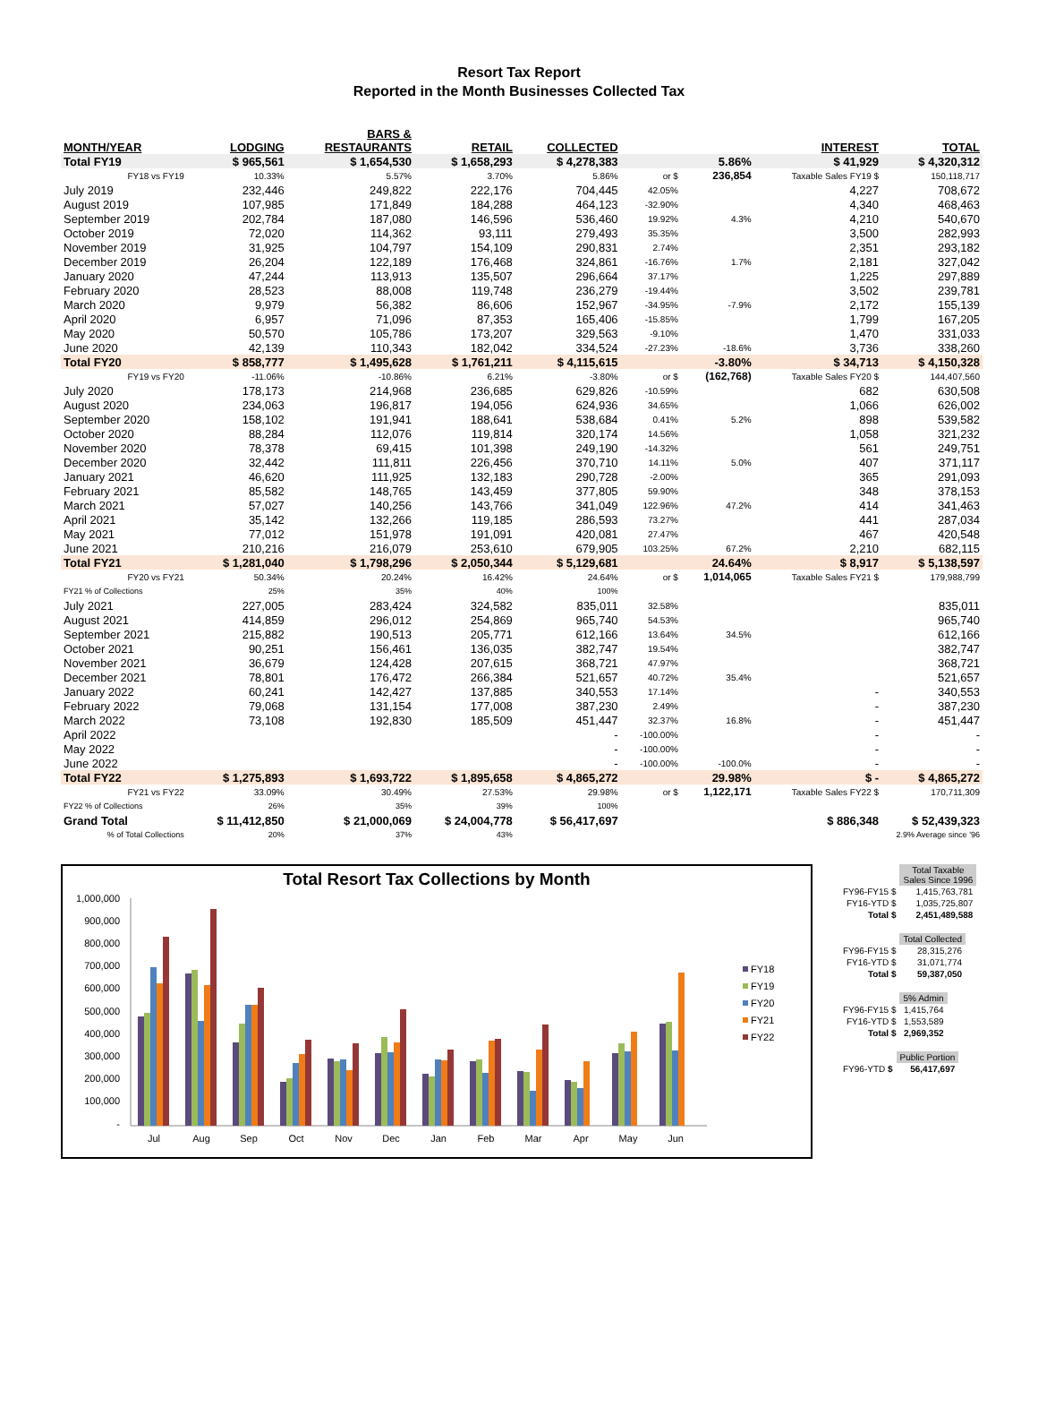Resort Tax Report
Reported in the Month Businesses Collected Tax
| MONTH/YEAR | LODGING | BARS & RESTAURANTS | RETAIL | COLLECTED | | | INTEREST | TOTAL |
| --- | --- | --- | --- | --- | --- | --- | --- | --- |
| Total FY19 | $ 965,561 | $ 1,654,530 | $ 1,658,293 | $ 4,278,383 | | 5.86% | $ 41,929 | $ 4,320,312 |
| FY18 vs FY19 | 10.33% | 5.57% | 3.70% | 5.86% | or $ | 236,854 | Taxable Sales FY19 $ | 150,118,717 |
| July 2019 | 232,446 | 249,822 | 222,176 | 704,445 | 42.05% | | 4,227 | 708,672 |
| August 2019 | 107,985 | 171,849 | 184,288 | 464,123 | -32.90% | | 4,340 | 468,463 |
| September 2019 | 202,784 | 187,080 | 146,596 | 536,460 | 19.92% | 4.3% | 4,210 | 540,670 |
| October 2019 | 72,020 | 114,362 | 93,111 | 279,493 | 35.35% | | 3,500 | 282,993 |
| November 2019 | 31,925 | 104,797 | 154,109 | 290,831 | 2.74% | | 2,351 | 293,182 |
| December 2019 | 26,204 | 122,189 | 176,468 | 324,861 | -16.76% | 1.7% | 2,181 | 327,042 |
| January 2020 | 47,244 | 113,913 | 135,507 | 296,664 | 37.17% | | 1,225 | 297,889 |
| February 2020 | 28,523 | 88,008 | 119,748 | 236,279 | -19.44% | | 3,502 | 239,781 |
| March 2020 | 9,979 | 56,382 | 86,606 | 152,967 | -34.95% | -7.9% | 2,172 | 155,139 |
| April 2020 | 6,957 | 71,096 | 87,353 | 165,406 | -15.85% | | 1,799 | 167,205 |
| May 2020 | 50,570 | 105,786 | 173,207 | 329,563 | -9.10% | | 1,470 | 331,033 |
| June 2020 | 42,139 | 110,343 | 182,042 | 334,524 | -27.23% | -18.6% | 3,736 | 338,260 |
| Total FY20 | $ 858,777 | $ 1,495,628 | $ 1,761,211 | $ 4,115,615 | | -3.80% | $ 34,713 | $ 4,150,328 |
| FY19 vs FY20 | -11.06% | -10.86% | 6.21% | -3.80% | or $ | (162,768) | Taxable Sales FY20 $ | 144,407,560 |
| July 2020 | 178,173 | 214,968 | 236,685 | 629,826 | -10.59% | | 682 | 630,508 |
| August 2020 | 234,063 | 196,817 | 194,056 | 624,936 | 34.65% | | 1,066 | 626,002 |
| September 2020 | 158,102 | 191,941 | 188,641 | 538,684 | 0.41% | 5.2% | 898 | 539,582 |
| October 2020 | 88,284 | 112,076 | 119,814 | 320,174 | 14.56% | | 1,058 | 321,232 |
| November 2020 | 78,378 | 69,415 | 101,398 | 249,190 | -14.32% | | 561 | 249,751 |
| December 2020 | 32,442 | 111,811 | 226,456 | 370,710 | 14.11% | 5.0% | 407 | 371,117 |
| January 2021 | 46,620 | 111,925 | 132,183 | 290,728 | -2.00% | | 365 | 291,093 |
| February 2021 | 85,582 | 148,765 | 143,459 | 377,805 | 59.90% | | 348 | 378,153 |
| March 2021 | 57,027 | 140,256 | 143,766 | 341,049 | 122.96% | 47.2% | 414 | 341,463 |
| April 2021 | 35,142 | 132,266 | 119,185 | 286,593 | 73.27% | | 441 | 287,034 |
| May 2021 | 77,012 | 151,978 | 191,091 | 420,081 | 27.47% | | 467 | 420,548 |
| June 2021 | 210,216 | 216,079 | 253,610 | 679,905 | 103.25% | 67.2% | 2,210 | 682,115 |
| Total FY21 | $ 1,281,040 | $ 1,798,296 | $ 2,050,344 | $ 5,129,681 | | 24.64% | $ 8,917 | $ 5,138,597 |
| FY20 vs FY21 | 50.34% | 20.24% | 16.42% | 24.64% | or $ | 1,014,065 | Taxable Sales FY21 $ | 179,988,799 |
| FY21 % of Collections | 25% | 35% | 40% | 100% | | | | |
| July 2021 | 227,005 | 283,424 | 324,582 | 835,011 | 32.58% | | | 835,011 |
| August 2021 | 414,859 | 296,012 | 254,869 | 965,740 | 54.53% | | | 965,740 |
| September 2021 | 215,882 | 190,513 | 205,771 | 612,166 | 13.64% | 34.5% | | 612,166 |
| October 2021 | 90,251 | 156,461 | 136,035 | 382,747 | 19.54% | | | 382,747 |
| November 2021 | 36,679 | 124,428 | 207,615 | 368,721 | 47.97% | | | 368,721 |
| December 2021 | 78,801 | 176,472 | 266,384 | 521,657 | 40.72% | 35.4% | | 521,657 |
| January 2022 | 60,241 | 142,427 | 137,885 | 340,553 | 17.14% | | - | 340,553 |
| February 2022 | 79,068 | 131,154 | 177,008 | 387,230 | 2.49% | | - | 387,230 |
| March 2022 | 73,108 | 192,830 | 185,509 | 451,447 | 32.37% | 16.8% | - | 451,447 |
| April 2022 | | | | - | -100.00% | | - | - |
| May 2022 | | | | - | -100.00% | | - | - |
| June 2022 | | | | - | -100.00% | -100.0% | - | - |
| Total FY22 | $ 1,275,893 | $ 1,693,722 | $ 1,895,658 | $ 4,865,272 | | 29.98% | $ - | $ 4,865,272 |
| FY21 vs FY22 | 33.09% | 30.49% | 27.53% | 29.98% | or $ | 1,122,171 | Taxable Sales FY22 $ | 170,711,309 |
| FY22 % of Collections | 26% | 35% | 39% | 100% | | | | |
| Grand Total | $ 11,412,850 | $ 21,000,069 | $ 24,004,778 | $ 56,417,697 | | | $ 886,348 | $ 52,439,323 |
| % of Total Collections | 20% | 37% | 43% | | | | 2.9% Average since '96 | |
Total Resort Tax Collections by Month
1,000,000
900,000
800,000
700,000
600,000
500,000
400,000
300,000
200,000
100,000
-
Jul
Aug
Sep
Oct
Nov
Dec
Jan
Feb
Mar
Apr
May
Jun
FY18
FY19
FY20
FY21
FY22
| | Total Taxable Sales Since 1996 |
| FY96-FY15 $ | 1,415,763,781 |
| FY16-YTD $ | 1,035,725,807 |
| Total $ | 2,451,489,588 |
| | Total Collected |
| FY96-FY15 $ | 28,315,276 |
| FY16-YTD $ | 31,071,774 |
| Total $ | 59,387,050 |
| | 5% Admin |
| FY96-FY15 $ | 1,415,764 |
| FY16-YTD $ | 1,553,589 |
| Total $ | 2,969,352 |
| | Public Portion |
| FY96-YTD $ | 56,417,697 |